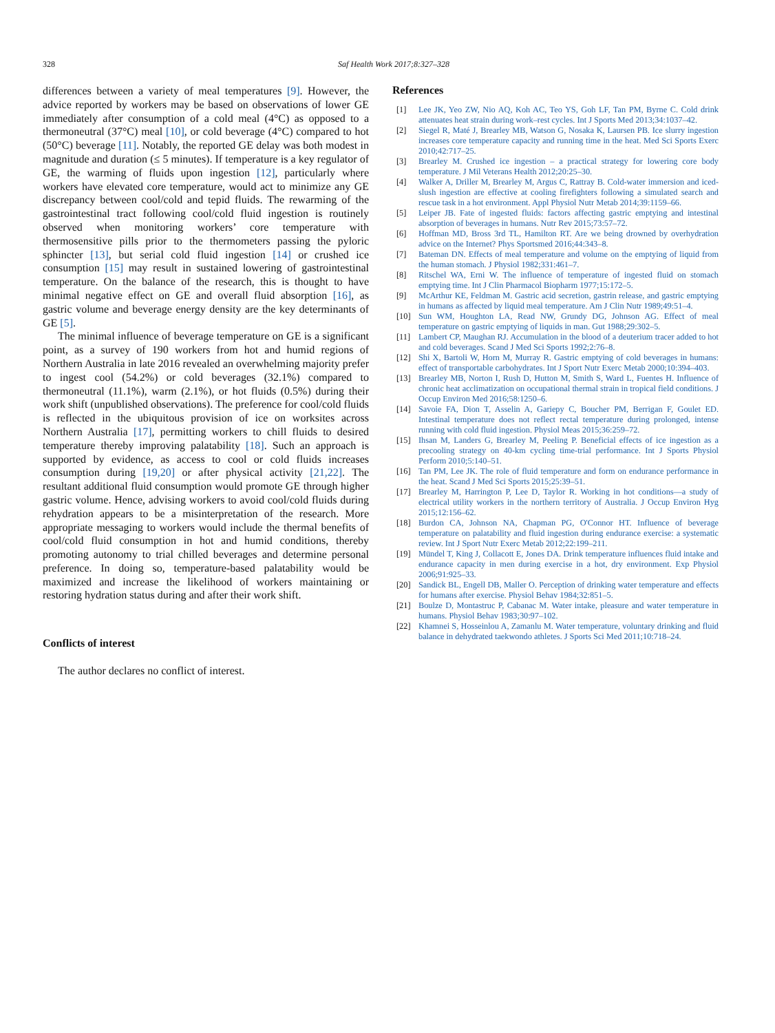328
Saf Health Work 2017;8:327–328
differences between a variety of meal temperatures [9]. However, the advice reported by workers may be based on observations of lower GE immediately after consumption of a cold meal (4°C) as opposed to a thermoneutral (37°C) meal [10], or cold beverage (4°C) compared to hot (50°C) beverage [11]. Notably, the reported GE delay was both modest in magnitude and duration (≤ 5 minutes). If temperature is a key regulator of GE, the warming of fluids upon ingestion [12], particularly where workers have elevated core temperature, would act to minimize any GE discrepancy between cool/cold and tepid fluids. The rewarming of the gastrointestinal tract following cool/cold fluid ingestion is routinely observed when monitoring workers’ core temperature with thermosensitive pills prior to the thermometers passing the pyloric sphincter [13], but serial cold fluid ingestion [14] or crushed ice consumption [15] may result in sustained lowering of gastrointestinal temperature. On the balance of the research, this is thought to have minimal negative effect on GE and overall fluid absorption [16], as gastric volume and beverage energy density are the key determinants of GE [5].
The minimal influence of beverage temperature on GE is a significant point, as a survey of 190 workers from hot and humid regions of Northern Australia in late 2016 revealed an overwhelming majority prefer to ingest cool (54.2%) or cold beverages (32.1%) compared to thermoneutral (11.1%), warm (2.1%), or hot fluids (0.5%) during their work shift (unpublished observations). The preference for cool/cold fluids is reflected in the ubiquitous provision of ice on worksites across Northern Australia [17], permitting workers to chill fluids to desired temperature thereby improving palatability [18]. Such an approach is supported by evidence, as access to cool or cold fluids increases consumption during [19,20] or after physical activity [21,22]. The resultant additional fluid consumption would promote GE through higher gastric volume. Hence, advising workers to avoid cool/cold fluids during rehydration appears to be a misinterpretation of the research. More appropriate messaging to workers would include the thermal benefits of cool/cold fluid consumption in hot and humid conditions, thereby promoting autonomy to trial chilled beverages and determine personal preference. In doing so, temperature-based palatability would be maximized and increase the likelihood of workers maintaining or restoring hydration status during and after their work shift.
Conflicts of interest
The author declares no conflict of interest.
References
[1] Lee JK, Yeo ZW, Nio AQ, Koh AC, Teo YS, Goh LF, Tan PM, Byrne C. Cold drink attenuates heat strain during work–rest cycles. Int J Sports Med 2013;34:1037–42.
[2] Siegel R, Maté J, Brearley MB, Watson G, Nosaka K, Laursen PB. Ice slurry ingestion increases core temperature capacity and running time in the heat. Med Sci Sports Exerc 2010;42:717–25.
[3] Brearley M. Crushed ice ingestion – a practical strategy for lowering core body temperature. J Mil Veterans Health 2012;20:25–30.
[4] Walker A, Driller M, Brearley M, Argus C, Rattray B. Cold-water immersion and iced-slush ingestion are effective at cooling firefighters following a simulated search and rescue task in a hot environment. Appl Physiol Nutr Metab 2014;39:1159–66.
[5] Leiper JB. Fate of ingested fluids: factors affecting gastric emptying and intestinal absorption of beverages in humans. Nutr Rev 2015;73:57–72.
[6] Hoffman MD, Bross 3rd TL, Hamilton RT. Are we being drowned by overhydration advice on the Internet? Phys Sportsmed 2016;44:343–8.
[7] Bateman DN. Effects of meal temperature and volume on the emptying of liquid from the human stomach. J Physiol 1982;331:461–7.
[8] Ritschel WA, Erni W. The influence of temperature of ingested fluid on stomach emptying time. Int J Clin Pharmacol Biopharm 1977;15:172–5.
[9] McArthur KE, Feldman M. Gastric acid secretion, gastrin release, and gastric emptying in humans as affected by liquid meal temperature. Am J Clin Nutr 1989;49:51–4.
[10] Sun WM, Houghton LA, Read NW, Grundy DG, Johnson AG. Effect of meal temperature on gastric emptying of liquids in man. Gut 1988;29:302–5.
[11] Lambert CP, Maughan RJ. Accumulation in the blood of a deuterium tracer added to hot and cold beverages. Scand J Med Sci Sports 1992;2:76–8.
[12] Shi X, Bartoli W, Horn M, Murray R. Gastric emptying of cold beverages in humans: effect of transportable carbohydrates. Int J Sport Nutr Exerc Metab 2000;10:394–403.
[13] Brearley MB, Norton I, Rush D, Hutton M, Smith S, Ward L, Fuentes H. Influence of chronic heat acclimatization on occupational thermal strain in tropical field conditions. J Occup Environ Med 2016;58:1250–6.
[14] Savoie FA, Dion T, Asselin A, Gariepy C, Boucher PM, Berrigan F, Goulet ED. Intestinal temperature does not reflect rectal temperature during prolonged, intense running with cold fluid ingestion. Physiol Meas 2015;36:259–72.
[15] Ihsan M, Landers G, Brearley M, Peeling P. Beneficial effects of ice ingestion as a precooling strategy on 40-km cycling time-trial performance. Int J Sports Physiol Perform 2010;5:140–51.
[16] Tan PM, Lee JK. The role of fluid temperature and form on endurance performance in the heat. Scand J Med Sci Sports 2015;25:39–51.
[17] Brearley M, Harrington P, Lee D, Taylor R. Working in hot conditions—a study of electrical utility workers in the northern territory of Australia. J Occup Environ Hyg 2015;12:156–62.
[18] Burdon CA, Johnson NA, Chapman PG, O'Connor HT. Influence of beverage temperature on palatability and fluid ingestion during endurance exercise: a systematic review. Int J Sport Nutr Exerc Metab 2012;22:199–211.
[19] Mündel T, King J, Collacott E, Jones DA. Drink temperature influences fluid intake and endurance capacity in men during exercise in a hot, dry environment. Exp Physiol 2006;91:925–33.
[20] Sandick BL, Engell DB, Maller O. Perception of drinking water temperature and effects for humans after exercise. Physiol Behav 1984;32:851–5.
[21] Boulze D, Montastruc P, Cabanac M. Water intake, pleasure and water temperature in humans. Physiol Behav 1983;30:97–102.
[22] Khamnei S, Hosseinlou A, Zamanlu M. Water temperature, voluntary drinking and fluid balance in dehydrated taekwondo athletes. J Sports Sci Med 2011;10:718–24.